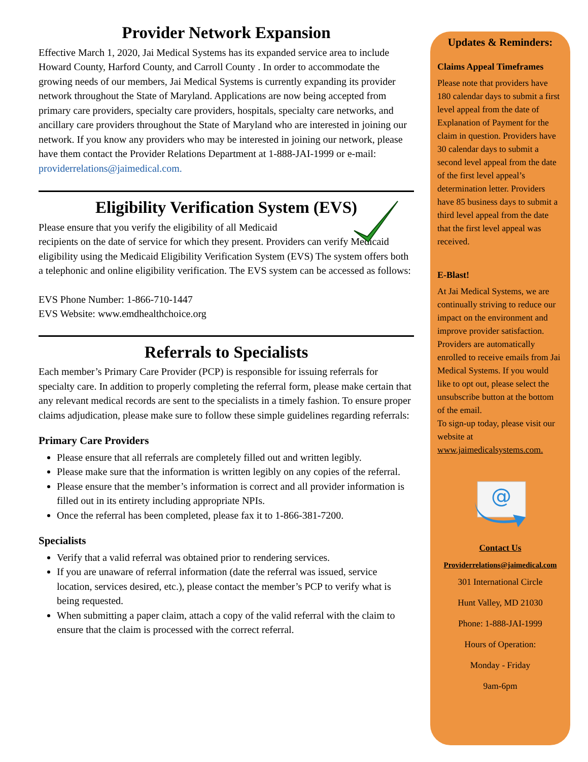Provider Network Expansion
Effective March 1, 2020, Jai Medical Systems has its expanded service area to include Howard County, Harford County, and Carroll County . In order to accommodate the growing needs of our members, Jai Medical Systems is currently expanding its provider network throughout the State of Maryland. Applications are now being accepted from primary care providers, specialty care providers, hospitals, specialty care networks, and ancillary care providers throughout the State of Maryland who are interested in joining our network. If you know any providers who may be interested in joining our network, please have them contact the Provider Relations Department at 1-888-JAI-1999 or e-mail: providerrelations@jaimedical.com.
Eligibility Verification System (EVS)
Please ensure that you verify the eligibility of all Medicaid
recipients on the date of service for which they present. Providers can verify Medicaid eligibility using the Medicaid Eligibility Verification System (EVS) The system offers both a telephonic and online eligibility verification. The EVS system can be accessed as follows:
EVS Phone Number: 1-866-710-1447
EVS Website: www.emdhealthchoice.org
Referrals to Specialists
Each member’s Primary Care Provider (PCP) is responsible for issuing referrals for specialty care. In addition to properly completing the referral form, please make certain that any relevant medical records are sent to the specialists in a timely fashion. To ensure proper claims adjudication, please make sure to follow these simple guidelines regarding referrals:
Primary Care Providers
Please ensure that all referrals are completely filled out and written legibly.
Please make sure that the information is written legibly on any copies of the referral.
Please ensure that the member’s information is correct and all provider information is filled out in its entirety including appropriate NPIs.
Once the referral has been completed, please fax it to 1-866-381-7200.
Specialists
Verify that a valid referral was obtained prior to rendering services.
If you are unaware of referral information (date the referral was issued, service location, services desired, etc.), please contact the member’s PCP to verify what is being requested.
When submitting a paper claim, attach a copy of the valid referral with the claim to ensure that the claim is processed with the correct referral.
Updates & Reminders:
Claims Appeal Timeframes
Please note that providers have 180 calendar days to submit a first level appeal from the date of Explanation of Payment for the claim in question. Providers have 30 calendar days to submit a second level appeal from the date of the first level appeal’s determination letter. Providers have 85 business days to submit a third level appeal from the date that the first level appeal was received.
E-Blast!
At Jai Medical Systems, we are continually striving to reduce our impact on the environment and improve provider satisfaction. Providers are automatically enrolled to receive emails from Jai Medical Systems. If you would like to opt out, please select the unsubscribe button at the bottom of the email.
To sign-up today, please visit our website at www.jaimedicalsystems.com.
@
Contact Us
Providerrelations@jaimedical.com
301 International Circle
Hunt Valley, MD 21030
Phone: 1-888-JAI-1999
Hours of Operation:
Monday - Friday
9am-6pm